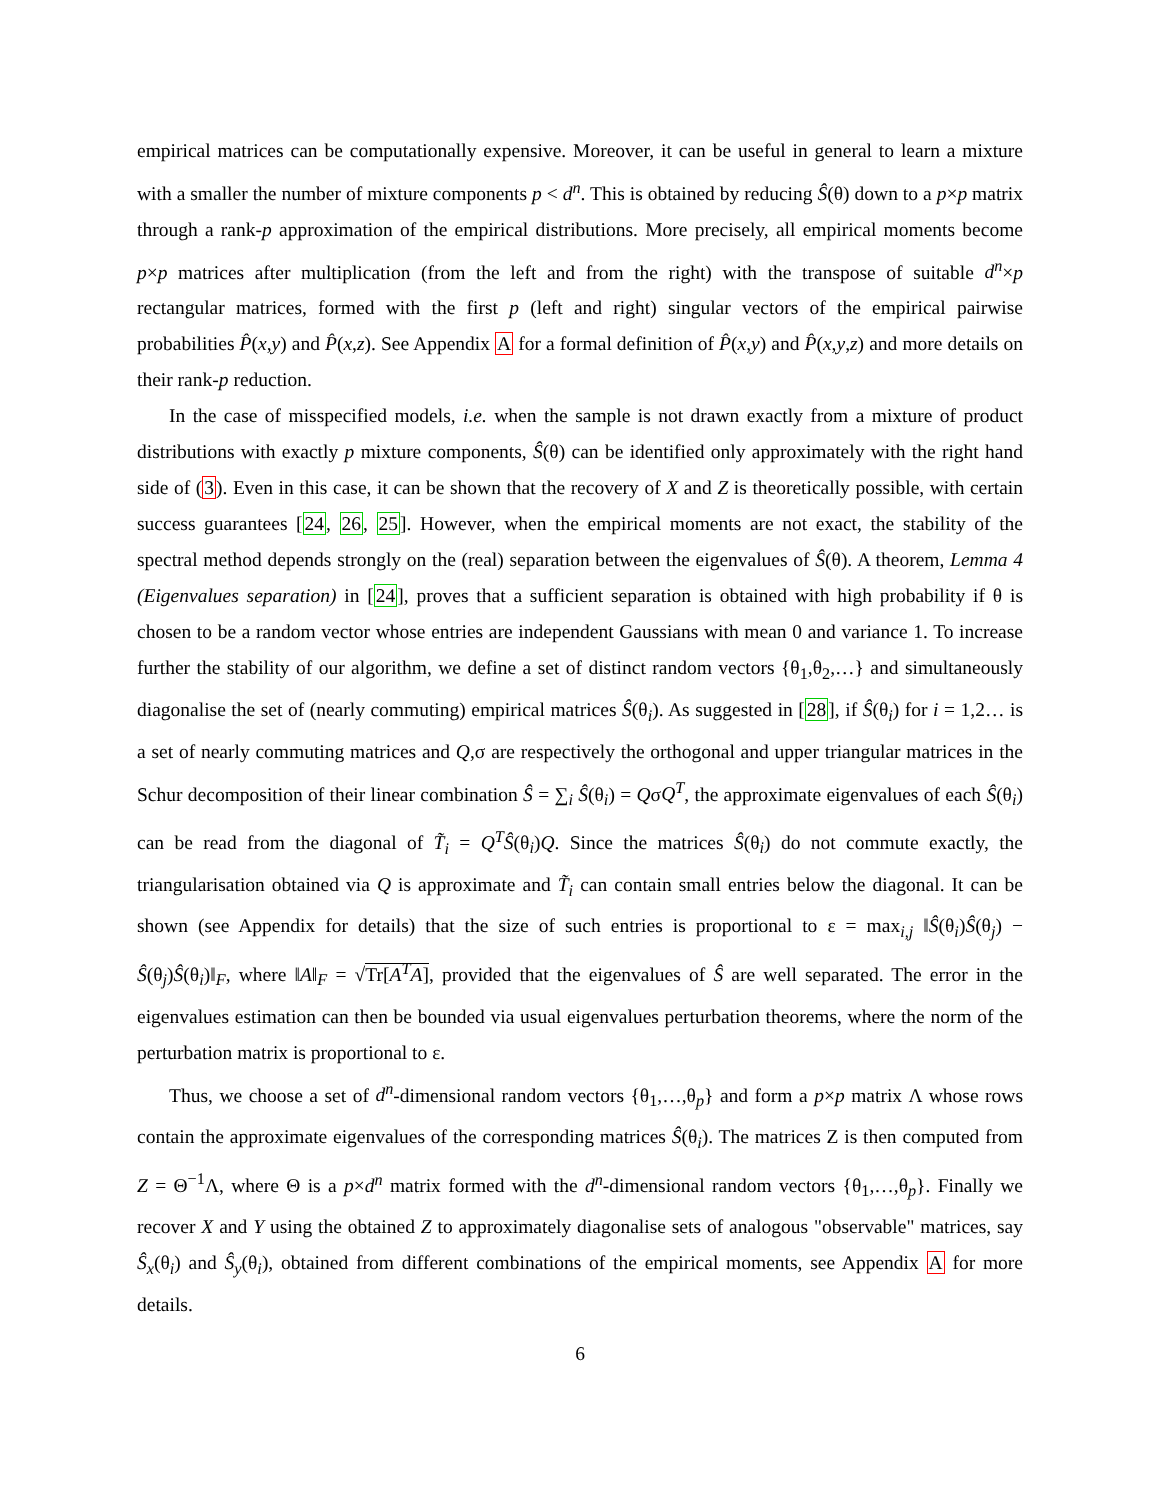empirical matrices can be computationally expensive. Moreover, it can be useful in general to learn a mixture with a smaller the number of mixture components p < d<sup>n</sup>. This is obtained by reducing Ŝ(θ) down to a p×p matrix through a rank-p approximation of the empirical distributions. More precisely, all empirical moments become p×p matrices after multiplication (from the left and from the right) with the transpose of suitable d<sup>n</sup>×p rectangular matrices, formed with the first p (left and right) singular vectors of the empirical pairwise probabilities P̂(x,y) and P̂(x,z). See Appendix A for a formal definition of P̂(x,y) and P̂(x,y,z) and more details on their rank-p reduction.
In the case of misspecified models, i.e. when the sample is not drawn exactly from a mixture of product distributions with exactly p mixture components, Ŝ(θ) can be identified only approximately with the right hand side of (3). Even in this case, it can be shown that the recovery of X and Z is theoretically possible, with certain success guarantees [24, 26, 25]. However, when the empirical moments are not exact, the stability of the spectral method depends strongly on the (real) separation between the eigenvalues of Ŝ(θ). A theorem, Lemma 4 (Eigenvalues separation) in [24], proves that a sufficient separation is obtained with high probability if θ is chosen to be a random vector whose entries are independent Gaussians with mean 0 and variance 1. To increase further the stability of our algorithm, we define a set of distinct random vectors {θ<sub>1</sub>,θ<sub>2</sub>,…} and simultaneously diagonalise the set of (nearly commuting) empirical matrices Ŝ(θ<sub>i</sub>). As suggested in [28], if Ŝ(θ<sub>i</sub>) for i = 1,2… is a set of nearly commuting matrices and Q,σ are respectively the orthogonal and upper triangular matrices in the Schur decomposition of their linear combination Ŝ = ∑<sub>i</sub> Ŝ(θ<sub>i</sub>) = QσQ<sup>T</sup>, the approximate eigenvalues of each Ŝ(θ<sub>i</sub>) can be read from the diagonal of T̃<sub>i</sub> = Q<sup>T</sup> Ŝ(θ<sub>i</sub>)Q. Since the matrices Ŝ(θ<sub>i</sub>) do not commute exactly, the triangularisation obtained via Q is approximate and T̃<sub>i</sub> can contain small entries below the diagonal. It can be shown (see Appendix for details) that the size of such entries is proportional to ε = max<sub>i,j</sub> ‖Ŝ(θ<sub>i</sub>)Ŝ(θ<sub>j</sub>) − Ŝ(θ<sub>j</sub>)Ŝ(θ<sub>i</sub>)‖<sub>F</sub>, where ‖A‖<sub>F</sub> = √Tr[A<sup>T</sup>A], provided that the eigenvalues of Ŝ are well separated. The error in the eigenvalues estimation can then be bounded via usual eigenvalues perturbation theorems, where the norm of the perturbation matrix is proportional to ε.
Thus, we choose a set of d<sup>n</sup>-dimensional random vectors {θ<sub>1</sub>,…,θ<sub>p</sub>} and form a p×p matrix Λ whose rows contain the approximate eigenvalues of the corresponding matrices Ŝ(θ<sub>i</sub>). The matrices Z is then computed from Z = Θ<sup>−1</sup>Λ, where Θ is a p×d<sup>n</sup> matrix formed with the d<sup>n</sup>-dimensional random vectors {θ<sub>1</sub>,…,θ<sub>p</sub>}. Finally we recover X and Y using the obtained Z to approximately diagonalise sets of analogous "observable" matrices, say Ŝ<sub>x</sub>(θ<sub>i</sub>) and Ŝ<sub>y</sub>(θ<sub>i</sub>), obtained from different combinations of the empirical moments, see Appendix A for more details.
6